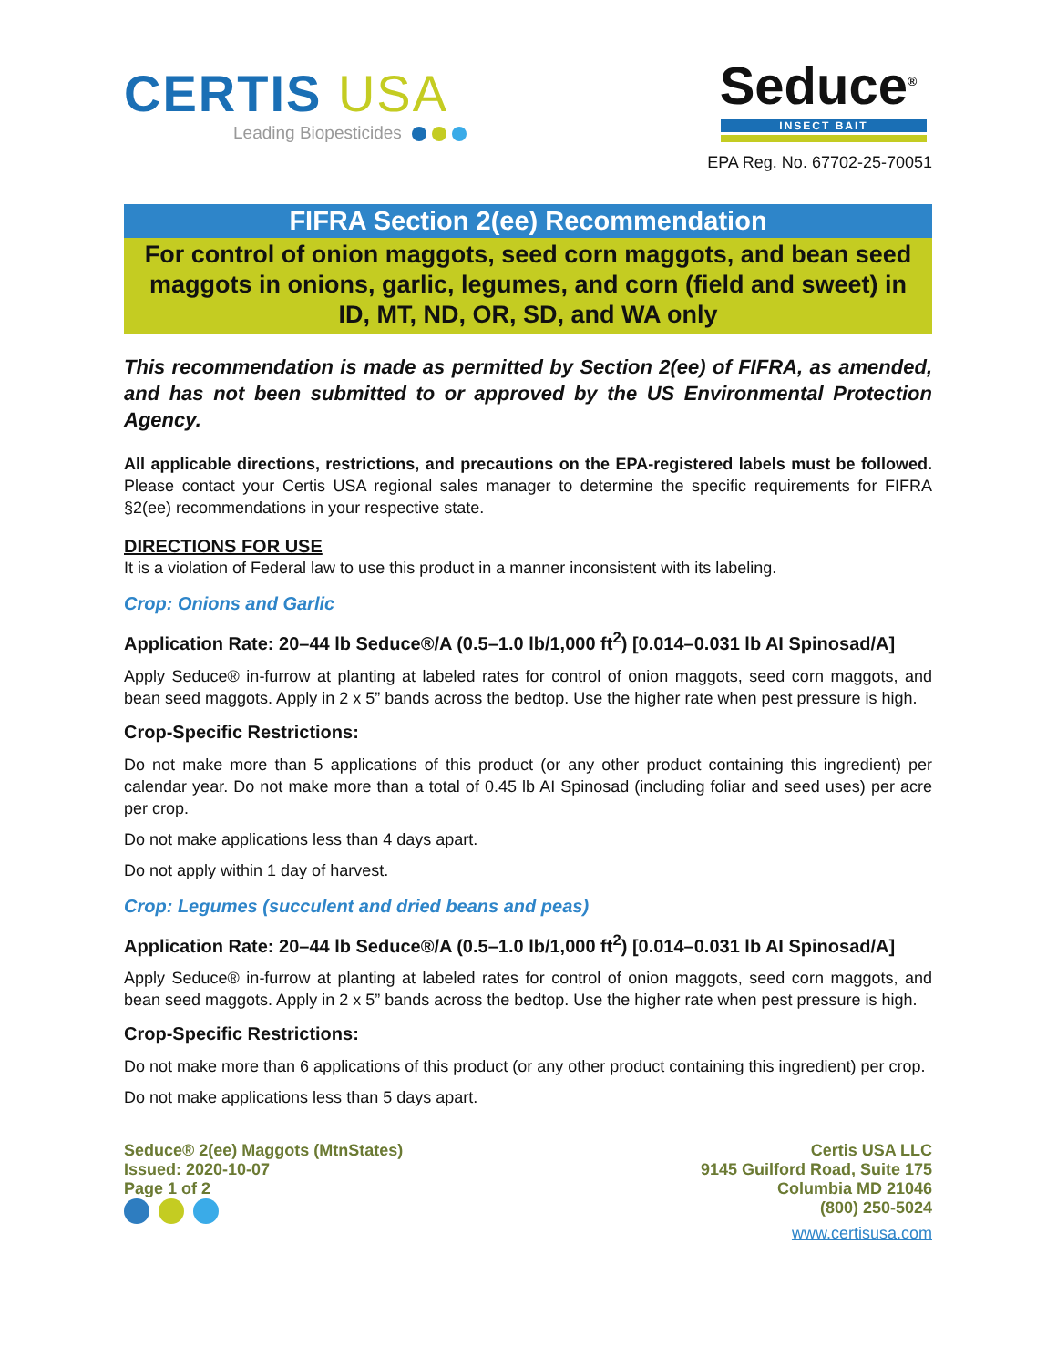CERTIS USA
Leading Biopesticides
Seduce<sup>®</sup>
INSECT BAIT
EPA Reg. No. 67702-25-70051
FIFRA Section 2(ee) Recommendation
For control of onion maggots, seed corn maggots, and bean seed maggots in onions, garlic, legumes, and corn (field and sweet) in ID, MT, ND, OR, SD, and WA only
This recommendation is made as permitted by Section 2(ee) of FIFRA, as amended, and has not been submitted to or approved by the US Environmental Protection Agency.
All applicable directions, restrictions, and precautions on the EPA-registered labels must be followed. Please contact your Certis USA regional sales manager to determine the specific requirements for FIFRA §2(ee) recommendations in your respective state.
DIRECTIONS FOR USE
It is a violation of Federal law to use this product in a manner inconsistent with its labeling.
Crop: Onions and Garlic
Application Rate: 20–44 lb Seduce®/A (0.5–1.0 lb/1,000 ft<sup>2</sup>) [0.014–0.031 lb AI Spinosad/A]
Apply Seduce® in-furrow at planting at labeled rates for control of onion maggots, seed corn maggots, and bean seed maggots. Apply in 2 x 5” bands across the bedtop. Use the higher rate when pest pressure is high.
Crop-Specific Restrictions:
Do not make more than 5 applications of this product (or any other product containing this ingredient) per calendar year. Do not make more than a total of 0.45 lb AI Spinosad (including foliar and seed uses) per acre per crop.
Do not make applications less than 4 days apart.
Do not apply within 1 day of harvest.
Crop: Legumes (succulent and dried beans and peas)
Application Rate: 20–44 lb Seduce®/A (0.5–1.0 lb/1,000 ft<sup>2</sup>) [0.014–0.031 lb AI Spinosad/A]
Apply Seduce® in-furrow at planting at labeled rates for control of onion maggots, seed corn maggots, and bean seed maggots. Apply in 2 x 5” bands across the bedtop. Use the higher rate when pest pressure is high.
Crop-Specific Restrictions:
Do not make more than 6 applications of this product (or any other product containing this ingredient) per crop.
Do not make applications less than 5 days apart.
Seduce® 2(ee) Maggots (MtnStates)
Issued: 2020-10-07
Page 1 of 2
Certis USA LLC
9145 Guilford Road, Suite 175
Columbia MD 21046
(800) 250-5024
www.certisusa.com